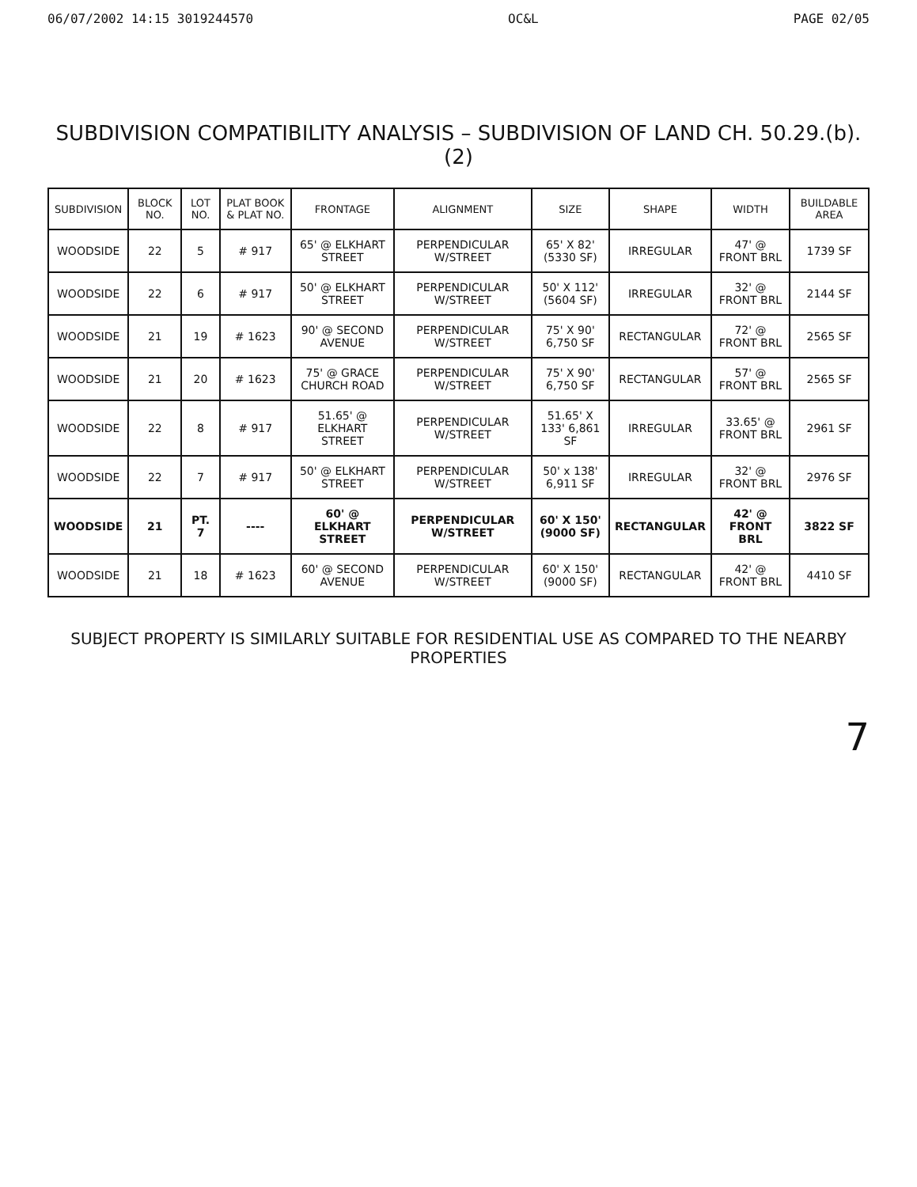06/07/2002 14:15 3019244570 OC&L PAGE 02/05
SUBDIVISION COMPATIBILITY ANALYSIS – SUBDIVISION OF LAND CH. 50.29.(b).(2)
| SUBDIVISION | BLOCK NO. | LOT NO. | PLAT BOOK & PLAT NO. | FRONTAGE | ALIGNMENT | SIZE | SHAPE | WIDTH | BUILDABLE AREA |
| --- | --- | --- | --- | --- | --- | --- | --- | --- | --- |
| WOODSIDE | 22 | 5 | # 917 | 65' @ ELKHART STREET | PERPENDICULAR W/STREET | 65' X 82' (5330 SF) | IRREGULAR | 47' @ FRONT BRL | 1739 SF |
| WOODSIDE | 22 | 6 | # 917 | 50' @ ELKHART STREET | PERPENDICULAR W/STREET | 50' X 112' (5604 SF) | IRREGULAR | 32' @ FRONT BRL | 2144 SF |
| WOODSIDE | 21 | 19 | # 1623 | 90' @ SECOND AVENUE | PERPENDICULAR W/STREET | 75' X 90' 6,750 SF | RECTANGULAR | 72' @ FRONT BRL | 2565 SF |
| WOODSIDE | 21 | 20 | # 1623 | 75' @ GRACE CHURCH ROAD | PERPENDICULAR W/STREET | 75' X 90' 6,750 SF | RECTANGULAR | 57' @ FRONT BRL | 2565 SF |
| WOODSIDE | 22 | 8 | # 917 | 51.65' @ ELKHART STREET | PERPENDICULAR W/STREET | 51.65' X 133' 6,861 SF | IRREGULAR | 33.65' @ FRONT BRL | 2961 SF |
| WOODSIDE | 22 | 7 | # 917 | 50' @ ELKHART STREET | PERPENDICULAR W/STREET | 50' x 138' 6,911 SF | IRREGULAR | 32' @ FRONT BRL | 2976 SF |
| WOODSIDE | 21 | PT. 7 | ---- | 60' @ ELKHART STREET | PERPENDICULAR W/STREET | 60' X 150' (9000 SF) | RECTANGULAR | 42' @ FRONT BRL | 3822 SF |
| WOODSIDE | 21 | 18 | # 1623 | 60' @ SECOND AVENUE | PERPENDICULAR W/STREET | 60' X 150' (9000 SF) | RECTANGULAR | 42' @ FRONT BRL | 4410 SF |
SUBJECT PROPERTY IS SIMILARLY SUITABLE FOR RESIDENTIAL USE AS COMPARED TO THE NEARBY PROPERTIES
7